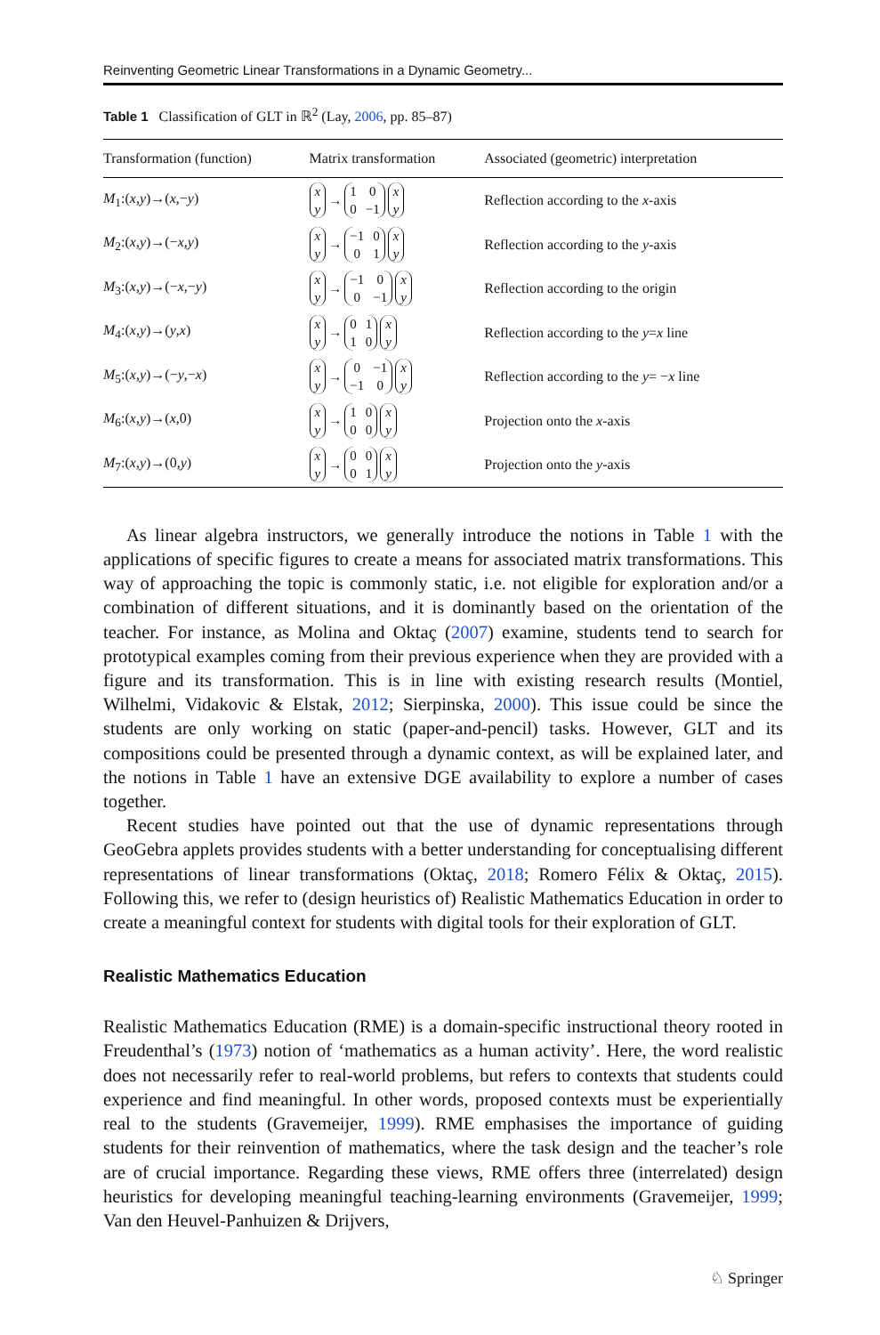Reinventing Geometric Linear Transformations in a Dynamic Geometry...
Table 1 Classification of GLT in ℝ<sup>2</sup> (Lay, 2006, pp. 85–87)
| Transformation (function) | Matrix transformation | Associated (geometric) interpretation |
| --- | --- | --- |
| M<sub>1</sub>:( x , y )→( x ,− y ) | x y → 1 0 0 −1 x y | Reflection according to the x -axis |
| M<sub>2</sub>:( x , y )→(− x , y ) | x y → −1 0 0 1 x y | Reflection according to the y -axis |
| M<sub>3</sub>:( x , y )→(− x ,− y ) | x y → −1 0 0 −1 x y | Reflection according to the origin |
| M<sub>4</sub>:( x , y )→( y , x ) | x y → 0 1 1 0 x y | Reflection according to the y = x line |
| M<sub>5</sub>:( x , y )→(− y ,− x ) | x y → 0 −1 −1 0 x y | Reflection according to the y = − x line |
| M<sub>6</sub>:( x , y )→( x ,0) | x y → 1 0 0 0 x y | Projection onto the x -axis |
| M<sub>7</sub>:( x , y )→(0, y ) | x y → 0 0 0 1 x y | Projection onto the y -axis |
As linear algebra instructors, we generally introduce the notions in Table 1 with the applications of specific figures to create a means for associated matrix transformations. This way of approaching the topic is commonly static, i.e. not eligible for exploration and/or a combination of different situations, and it is dominantly based on the orientation of the teacher. For instance, as Molina and Oktaç (2007) examine, students tend to search for prototypical examples coming from their previous experience when they are provided with a figure and its transformation. This is in line with existing research results (Montiel, Wilhelmi, Vidakovic & Elstak, 2012; Sierpinska, 2000). This issue could be since the students are only working on static (paper-and-pencil) tasks. However, GLT and its compositions could be presented through a dynamic context, as will be explained later, and the notions in Table 1 have an extensive DGE availability to explore a number of cases together.
Recent studies have pointed out that the use of dynamic representations through GeoGebra applets provides students with a better understanding for conceptualising different representations of linear transformations (Oktaç, 2018; Romero Félix & Oktaç, 2015). Following this, we refer to (design heuristics of) Realistic Mathematics Education in order to create a meaningful context for students with digital tools for their exploration of GLT.
Realistic Mathematics Education
Realistic Mathematics Education (RME) is a domain-specific instructional theory rooted in Freudenthal’s (1973) notion of ‘mathematics as a human activity’. Here, the word realistic does not necessarily refer to real-world problems, but refers to contexts that students could experience and find meaningful. In other words, proposed contexts must be experientially real to the students (Gravemeijer, 1999). RME emphasises the importance of guiding students for their reinvention of mathematics, where the task design and the teacher’s role are of crucial importance. Regarding these views, RME offers three (interrelated) design heuristics for developing meaningful teaching-learning environments (Gravemeijer, 1999; Van den Heuvel-Panhuizen & Drijvers,
♘ Springer